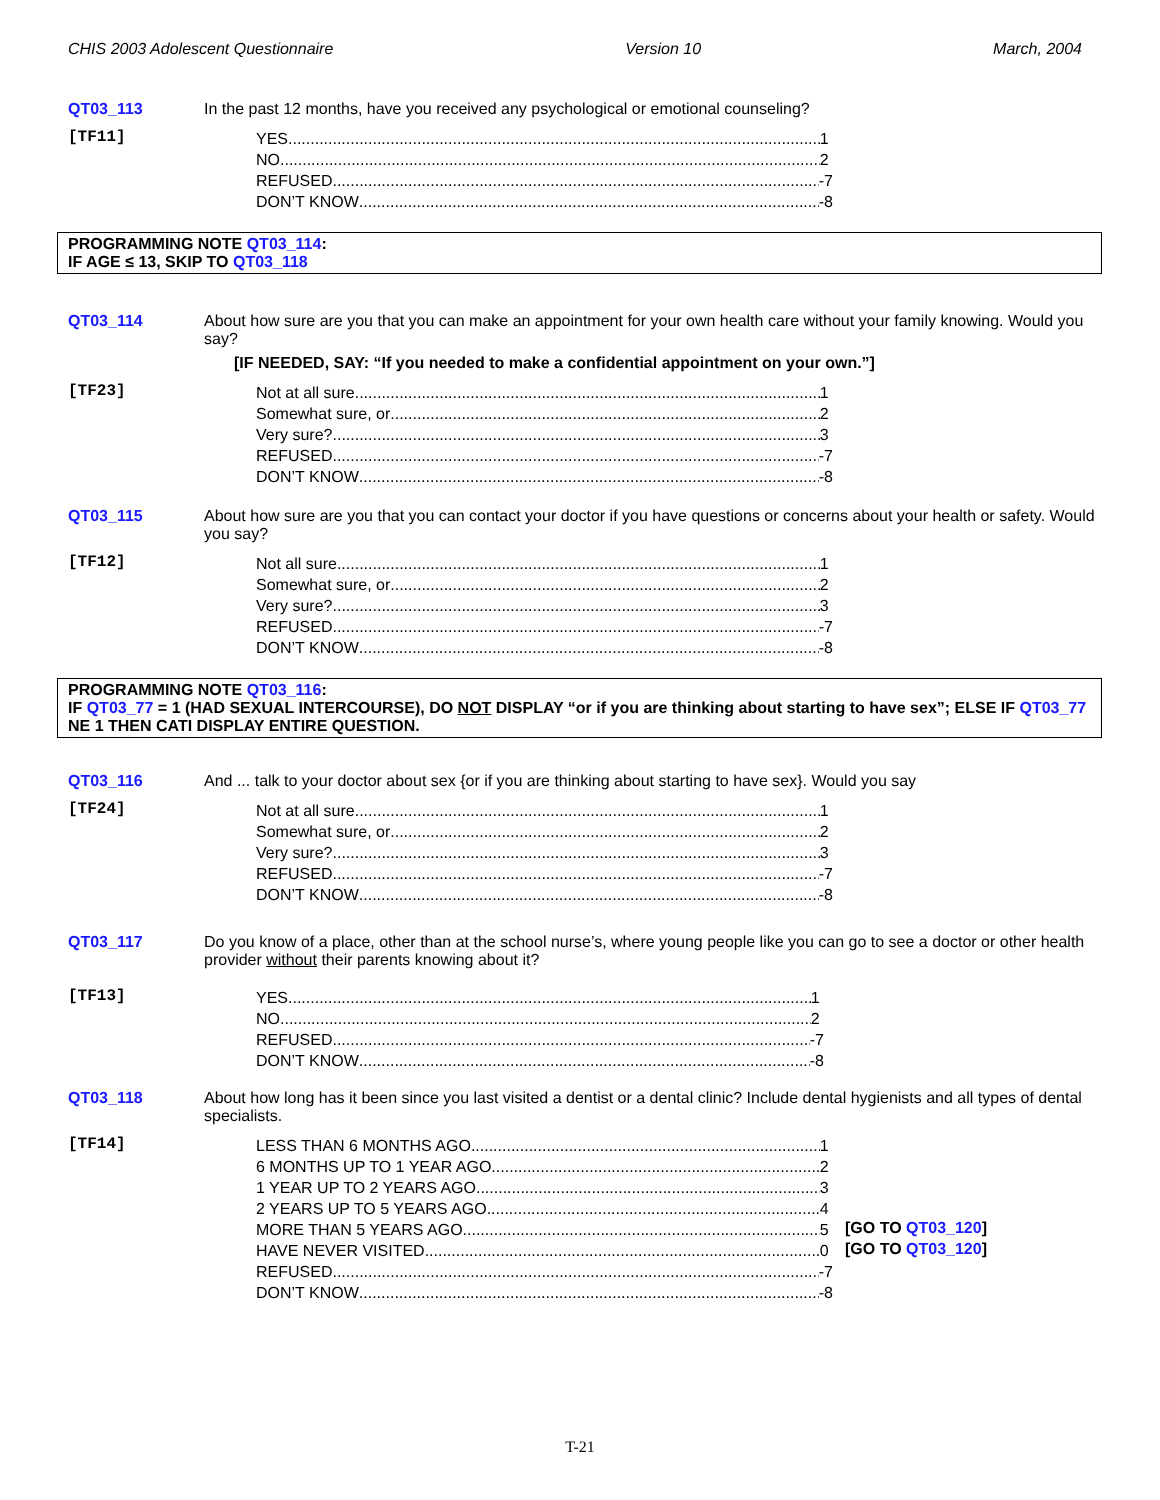CHIS 2003 Adolescent Questionnaire Version 10 March, 2004
QT03_113 In the past 12 months, have you received any psychological or emotional counseling?
[TF11]
YES 1
NO 2
REFUSED -7
DON’T KNOW -8
PROGRAMMING NOTE QT03_114:
IF AGE ≤ 13, SKIP TO QT03_118
QT03_114 About how sure are you that you can make an appointment for your own health care without your family knowing. Would you say?
[IF NEEDED, SAY: “If you needed to make a confidential appointment on your own.”]
[TF23]
Not at all sure 1
Somewhat sure, or 2
Very sure? 3
REFUSED -7
DON’T KNOW -8
QT03_115 About how sure are you that you can contact your doctor if you have questions or concerns about your health or safety. Would you say?
[TF12]
Not all sure 1
Somewhat sure, or 2
Very sure? 3
REFUSED -7
DON’T KNOW -8
PROGRAMMING NOTE QT03_116:
IF QT03_77 = 1 (HAD SEXUAL INTERCOURSE), DO NOT DISPLAY “or if you are thinking about starting to have sex”; ELSE IF QT03_77 NE 1 THEN CATI DISPLAY ENTIRE QUESTION.
QT03_116 And ... talk to your doctor about sex {or if you are thinking about starting to have sex}. Would you say
[TF24]
Not at all sure 1
Somewhat sure, or 2
Very sure? 3
REFUSED -7
DON’T KNOW -8
QT03_117 Do you know of a place, other than at the school nurse’s, where young people like you can go to see a doctor or other health provider without their parents knowing about it?
[TF13]
YES 1
NO 2
REFUSED -7
DON’T KNOW -8
QT03_118 About how long has it been since you last visited a dentist or a dental clinic? Include dental hygienists and all types of dental specialists.
[TF14]
LESS THAN 6 MONTHS AGO 1
6 MONTHS UP TO 1 YEAR AGO 2
1 YEAR UP TO 2 YEARS AGO 3
2 YEARS UP TO 5 YEARS AGO 4
MORE THAN 5 YEARS AGO 5
[GO TO QT03_120]
HAVE NEVER VISITED 0
[GO TO QT03_120]
REFUSED -7
DON’T KNOW -8
T-21